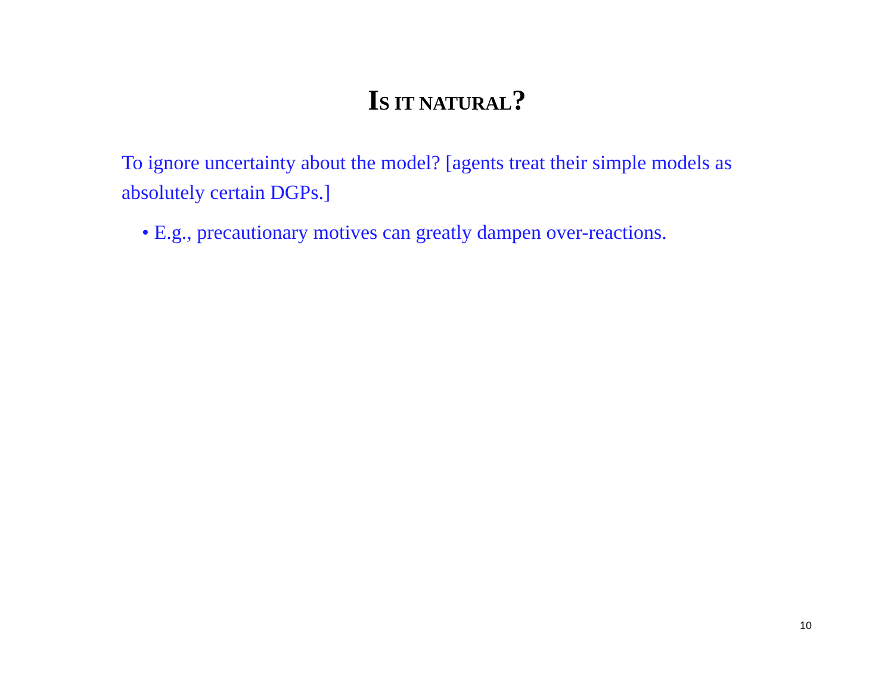IS IT NATURAL?
To ignore uncertainty about the model? [agents treat their simple models as absolutely certain DGPs.]
• E.g., precautionary motives can greatly dampen over-reactions.
10